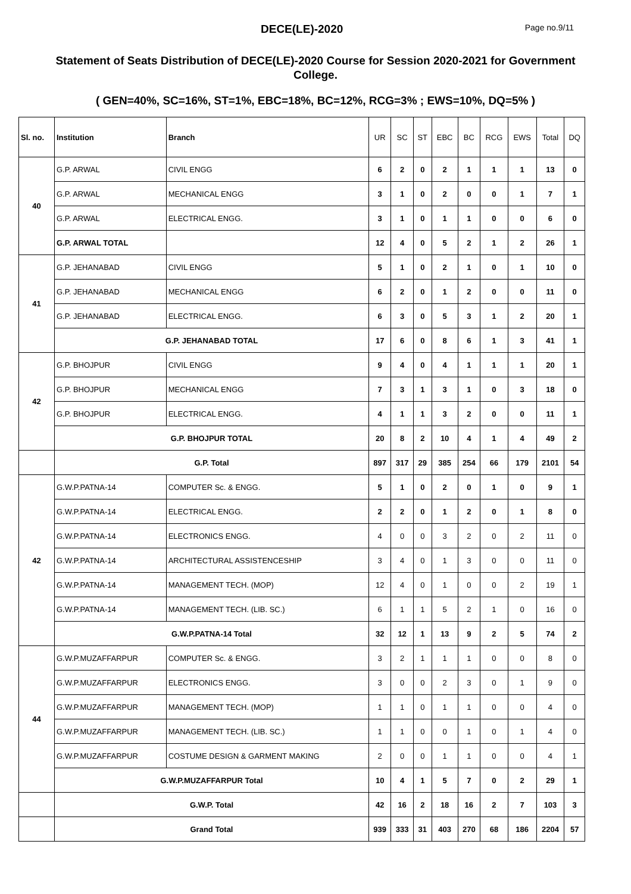DECE(LE)-2020 Page no.9/11
Statement of Seats Distribution of DECE(LE)-2020 Course for Session 2020-2021 for Government College.
( GEN=40%, SC=16%, ST=1%, EBC=18%, BC=12%, RCG=3% ; EWS=10%, DQ=5% )
| Sl. no. | Institution | Branch | UR | SC | ST | EBC | BC | RCG | EWS | Total | DQ |
| --- | --- | --- | --- | --- | --- | --- | --- | --- | --- | --- | --- |
| 40 | G.P. ARWAL | CIVIL ENGG | 6 | 2 | 0 | 2 | 1 | 1 | 1 | 13 | 0 |
| | G.P. ARWAL | MECHANICAL ENGG | 3 | 1 | 0 | 2 | 0 | 0 | 1 | 7 | 1 |
| | G.P. ARWAL | ELECTRICAL ENGG. | 3 | 1 | 0 | 1 | 1 | 0 | 0 | 6 | 0 |
| | G.P. ARWAL TOTAL | | 12 | 4 | 0 | 5 | 2 | 1 | 2 | 26 | 1 |
| 41 | G.P. JEHANABAD | CIVIL ENGG | 5 | 1 | 0 | 2 | 1 | 0 | 1 | 10 | 0 |
| | G.P. JEHANABAD | MECHANICAL ENGG | 6 | 2 | 0 | 1 | 2 | 0 | 0 | 11 | 0 |
| | G.P. JEHANABAD | ELECTRICAL ENGG. | 6 | 3 | 0 | 5 | 3 | 1 | 2 | 20 | 1 |
| | G.P. JEHANABAD TOTAL | | 17 | 6 | 0 | 8 | 6 | 1 | 3 | 41 | 1 |
| 42 | G.P. BHOJPUR | CIVIL ENGG | 9 | 4 | 0 | 4 | 1 | 1 | 1 | 20 | 1 |
| | G.P. BHOJPUR | MECHANICAL ENGG | 7 | 3 | 1 | 3 | 1 | 0 | 3 | 18 | 0 |
| | G.P. BHOJPUR | ELECTRICAL ENGG. | 4 | 1 | 1 | 3 | 2 | 0 | 0 | 11 | 1 |
| | G.P. BHOJPUR TOTAL | | 20 | 8 | 2 | 10 | 4 | 1 | 4 | 49 | 2 |
| | G.P. Total | | 897 | 317 | 29 | 385 | 254 | 66 | 179 | 2101 | 54 |
| 42 | G.W.P.PATNA-14 | COMPUTER Sc. & ENGG. | 5 | 1 | 0 | 2 | 0 | 1 | 0 | 9 | 1 |
| | G.W.P.PATNA-14 | ELECTRICAL ENGG. | 2 | 2 | 0 | 1 | 2 | 0 | 1 | 8 | 0 |
| | G.W.P.PATNA-14 | ELECTRONICS ENGG. | 4 | 0 | 0 | 3 | 2 | 0 | 2 | 11 | 0 |
| | G.W.P.PATNA-14 | ARCHITECTURAL ASSISTENCESHIP | 3 | 4 | 0 | 1 | 3 | 0 | 0 | 11 | 0 |
| | G.W.P.PATNA-14 | MANAGEMENT TECH. (MOP) | 12 | 4 | 0 | 1 | 0 | 0 | 2 | 19 | 1 |
| | G.W.P.PATNA-14 | MANAGEMENT TECH. (LIB. SC.) | 6 | 1 | 1 | 5 | 2 | 1 | 0 | 16 | 0 |
| | G.W.P.PATNA-14 Total | | 32 | 12 | 1 | 13 | 9 | 2 | 5 | 74 | 2 |
| 44 | G.W.P.MUZAFFARPUR | COMPUTER Sc. & ENGG. | 3 | 2 | 1 | 1 | 1 | 0 | 0 | 8 | 0 |
| | G.W.P.MUZAFFARPUR | ELECTRONICS ENGG. | 3 | 0 | 0 | 2 | 3 | 0 | 1 | 9 | 0 |
| | G.W.P.MUZAFFARPUR | MANAGEMENT TECH. (MOP) | 1 | 1 | 0 | 1 | 1 | 0 | 0 | 4 | 0 |
| | G.W.P.MUZAFFARPUR | MANAGEMENT TECH. (LIB. SC.) | 1 | 1 | 0 | 0 | 1 | 0 | 1 | 4 | 0 |
| | G.W.P.MUZAFFARPUR | COSTUME DESIGN & GARMENT MAKING | 2 | 0 | 0 | 1 | 1 | 0 | 0 | 4 | 1 |
| | G.W.P.MUZAFFARPUR Total | | 10 | 4 | 1 | 5 | 7 | 0 | 2 | 29 | 1 |
| | G.W.P. Total | | 42 | 16 | 2 | 18 | 16 | 2 | 7 | 103 | 3 |
| | Grand Total | | 939 | 333 | 31 | 403 | 270 | 68 | 186 | 2204 | 57 |